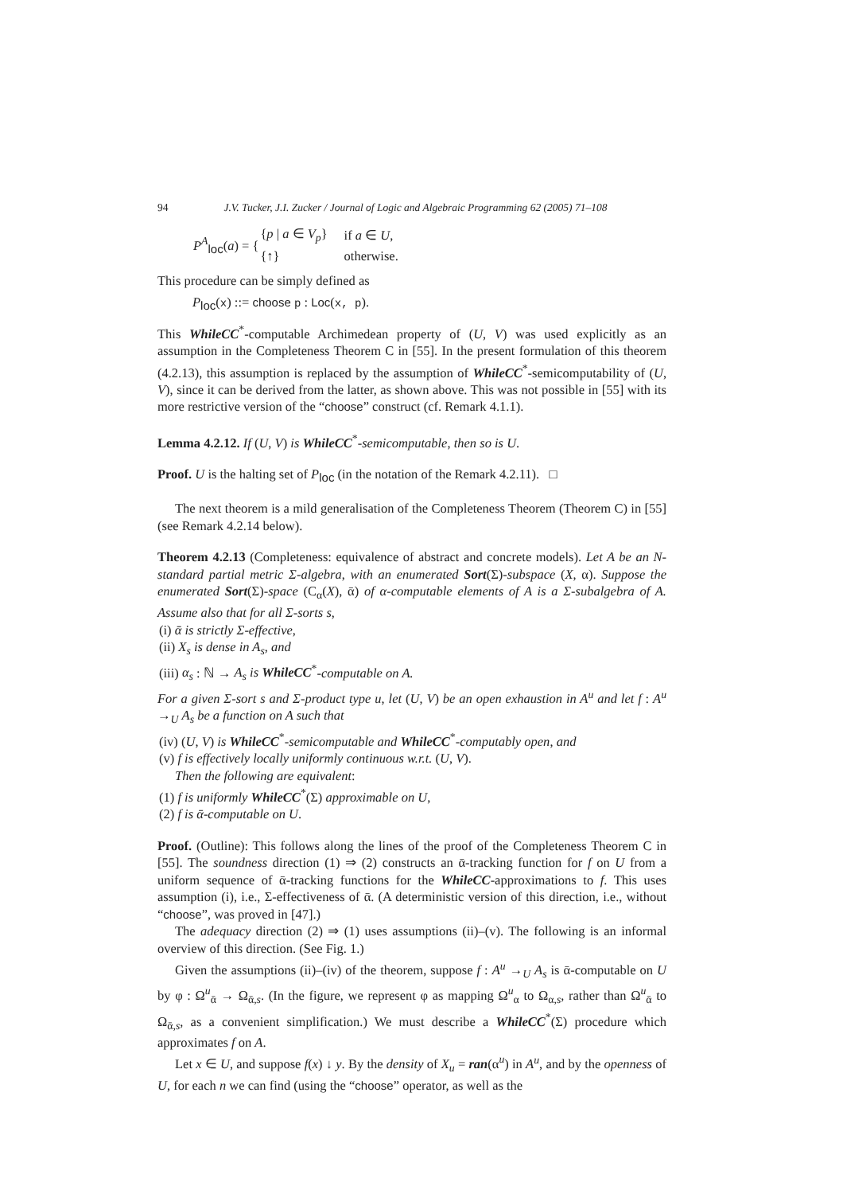94 J.V. Tucker, J.I. Zucker / Journal of Logic and Algebraic Programming 62 (2005) 71–108
| P<sup>A</sup><sub>loc</sub>( a ) = { | { p / a ∈ V<sub>p</sub> } | if a ∈ U , |
| | {↑} | otherwise. |
This procedure can be simply defined as
P<sub>loc</sub>(x) ::= choose p : Loc(x, p).
This WhileCC<sup>*</sup>-computable Archimedean property of (U, V) was used explicitly as an assumption in the Completeness Theorem C in [55]. In the present formulation of this theorem (4.2.13), this assumption is replaced by the assumption of WhileCC<sup>*</sup>-semicomputability of (U, V), since it can be derived from the latter, as shown above. This was not possible in [55] with its more restrictive version of the “choose” construct (cf. Remark 4.1.1).
Lemma 4.2.12. If (U, V) is WhileCC<sup>*</sup>-semicomputable, then so is U.
Proof. U is the halting set of P<sub>loc</sub> (in the notation of the Remark 4.2.11). □
The next theorem is a mild generalisation of the Completeness Theorem (Theorem C) in [55] (see Remark 4.2.14 below).
Theorem 4.2.13 (Completeness: equivalence of abstract and concrete models). Let A be an N-standard partial metric Σ-algebra, with an enumerated Sort(Σ)-subspace (X, α). Suppose the enumerated Sort(Σ)-space (C<sub>α</sub>(X), ᾱ) of α-computable elements of A is a Σ-subalgebra of A. Assume also that for all Σ-sorts s,
(i) ᾱ is strictly Σ-effective,
(ii) X<sub>s</sub> is dense in A<sub>s</sub>, and
(iii) α<sub>s</sub> : ℕ → A<sub>s</sub> is WhileCC<sup>*</sup>-computable on A.
For a given Σ-sort s and Σ-product type u, let (U, V) be an open exhaustion in A<sup>u</sup> and let f : A<sup>u</sup> →<sub>U</sub> A<sub>s</sub> be a function on A such that
(iv) (U, V) is WhileCC<sup>*</sup>-semicomputable and WhileCC<sup>*</sup>-computably open, and
(v) f is effectively locally uniformly continuous w.r.t. (U, V).
Then the following are equivalent:
(1) f is uniformly WhileCC<sup>*</sup>(Σ) approximable on U,
(2) f is ᾱ-computable on U.
Proof. (Outline): This follows along the lines of the proof of the Completeness Theorem C in [55]. The soundness direction (1) ⇒ (2) constructs an ᾱ-tracking function for f on U from a uniform sequence of ᾱ-tracking functions for the WhileCC-approximations to f. This uses assumption (i), i.e., Σ-effectiveness of ᾱ. (A deterministic version of this direction, i.e., without “choose”, was proved in [47].)
The adequacy direction (2) ⇒ (1) uses assumptions (ii)–(v). The following is an informal overview of this direction. (See Fig. 1.)
Given the assumptions (ii)–(iv) of the theorem, suppose f : A<sup>u</sup> →<sub>U</sub> A<sub>s</sub> is ᾱ-computable on U by φ : Ω<sup>u</sup><sub>ᾱ</sub> → Ω<sub>ᾱ,s</sub>. (In the figure, we represent φ as mapping Ω<sup>u</sup><sub>α</sub> to Ω<sub>α,s</sub>, rather than Ω<sup>u</sup><sub>ᾱ</sub> to Ω<sub>ᾱ,s</sub>, as a convenient simplification.) We must describe a WhileCC<sup>*</sup>(Σ) procedure which approximates f on A.
Let x ∈ U, and suppose f(x) ↓ y. By the density of X<sub>u</sub> = ran(α<sup>u</sup>) in A<sup>u</sup>, and by the openness of U, for each n we can find (using the “choose” operator, as well as the